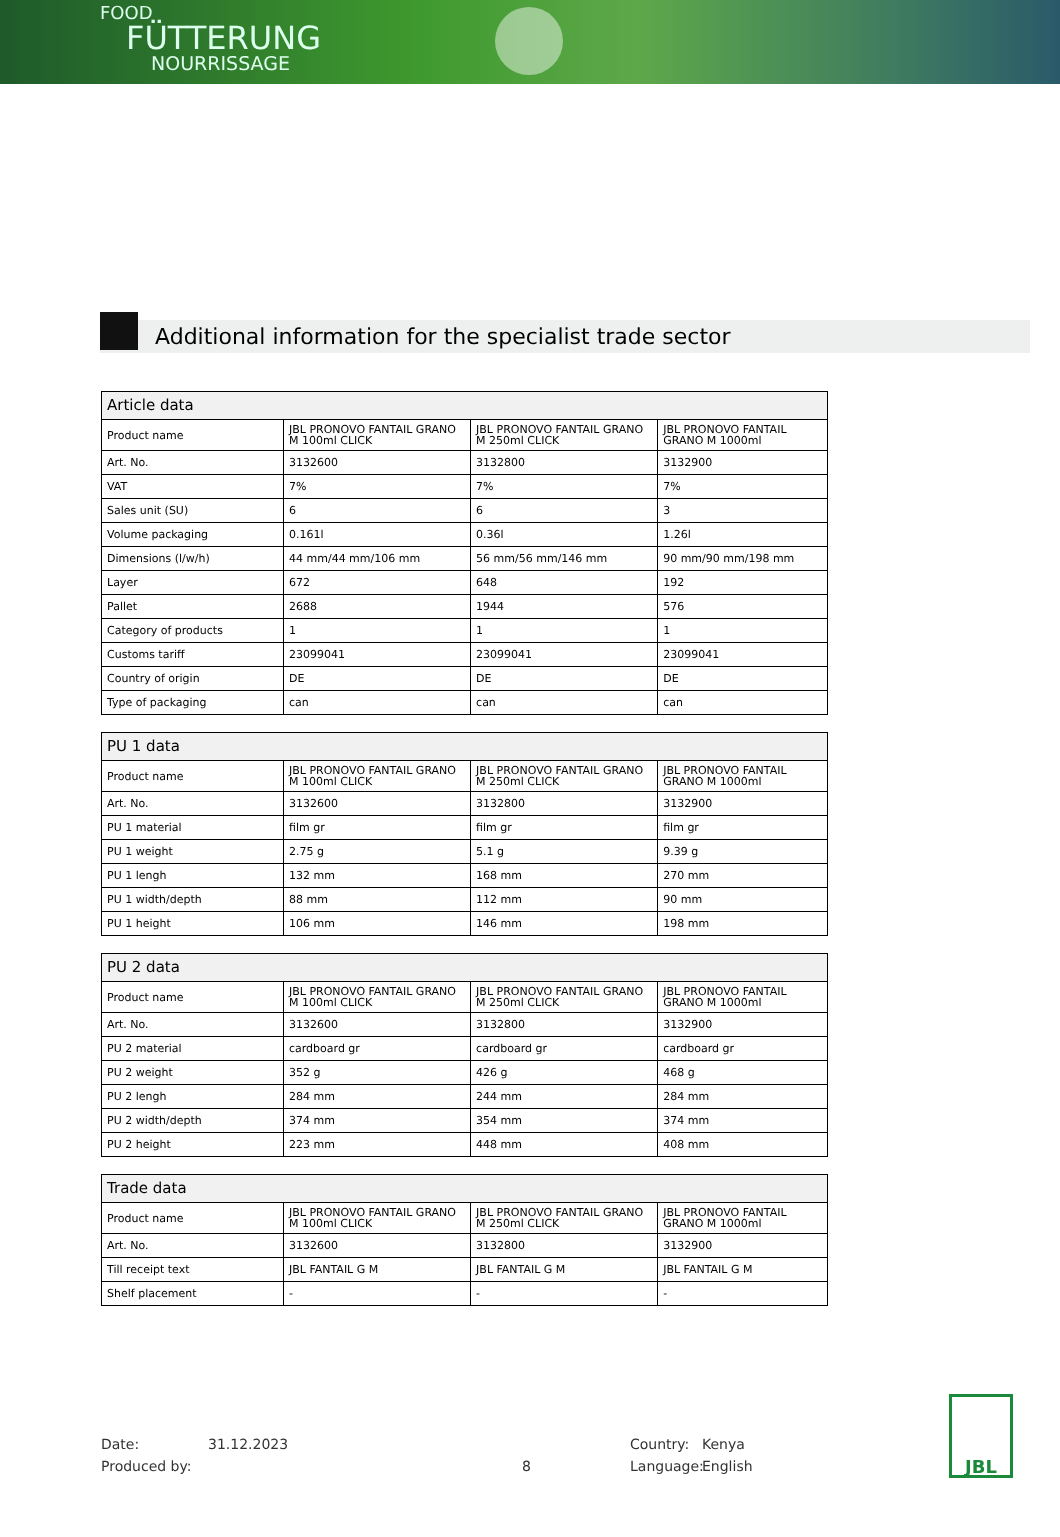FOOD
FÜTTERUNG
NOURRISSAGE
Additional information for the specialist trade sector
| Article data | | | |
| --- | --- | --- | --- |
| Product name | JBL PRONOVO FANTAIL GRANO M 100ml CLICK | JBL PRONOVO FANTAIL GRANO M 250ml CLICK | JBL PRONOVO FANTAIL GRANO M 1000ml |
| Art. No. | 3132600 | 3132800 | 3132900 |
| VAT | 7% | 7% | 7% |
| Sales unit (SU) | 6 | 6 | 3 |
| Volume packaging | 0.161l | 0.36l | 1.26l |
| Dimensions (l/w/h) | 44 mm/44 mm/106 mm | 56 mm/56 mm/146 mm | 90 mm/90 mm/198 mm |
| Layer | 672 | 648 | 192 |
| Pallet | 2688 | 1944 | 576 |
| Category of products | 1 | 1 | 1 |
| Customs tariff | 23099041 | 23099041 | 23099041 |
| Country of origin | DE | DE | DE |
| Type of packaging | can | can | can |
| PU 1 data | | | |
| --- | --- | --- | --- |
| Product name | JBL PRONOVO FANTAIL GRANO M 100ml CLICK | JBL PRONOVO FANTAIL GRANO M 250ml CLICK | JBL PRONOVO FANTAIL GRANO M 1000ml |
| Art. No. | 3132600 | 3132800 | 3132900 |
| PU 1 material | film gr | film gr | film gr |
| PU 1 weight | 2.75 g | 5.1 g | 9.39 g |
| PU 1 lengh | 132 mm | 168 mm | 270 mm |
| PU 1 width/depth | 88 mm | 112 mm | 90 mm |
| PU 1 height | 106 mm | 146 mm | 198 mm |
| PU 2 data | | | |
| --- | --- | --- | --- |
| Product name | JBL PRONOVO FANTAIL GRANO M 100ml CLICK | JBL PRONOVO FANTAIL GRANO M 250ml CLICK | JBL PRONOVO FANTAIL GRANO M 1000ml |
| Art. No. | 3132600 | 3132800 | 3132900 |
| PU 2 material | cardboard gr | cardboard gr | cardboard gr |
| PU 2 weight | 352 g | 426 g | 468 g |
| PU 2 lengh | 284 mm | 244 mm | 284 mm |
| PU 2 width/depth | 374 mm | 354 mm | 374 mm |
| PU 2 height | 223 mm | 448 mm | 408 mm |
| Trade data | | | |
| --- | --- | --- | --- |
| Product name | JBL PRONOVO FANTAIL GRANO M 100ml CLICK | JBL PRONOVO FANTAIL GRANO M 250ml CLICK | JBL PRONOVO FANTAIL GRANO M 1000ml |
| Art. No. | 3132600 | 3132800 | 3132900 |
| Till receipt text | JBL FANTAIL G M | JBL FANTAIL G M | JBL FANTAIL G M |
| Shelf placement | - | - | - |
Date: 31.12.2023 Country: Kenya
Produced by: 8 Language: English
JBL